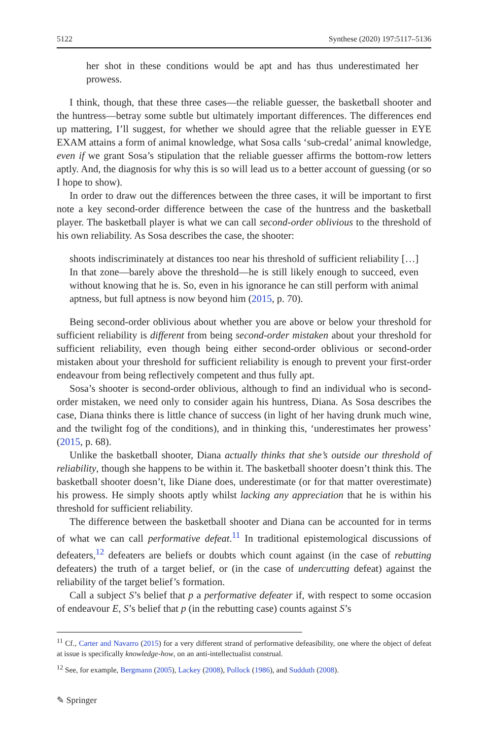5122 Synthese (2020) 197:5117–5136
her shot in these conditions would be apt and has thus underestimated her prowess.
I think, though, that these three cases—the reliable guesser, the basketball shooter and the huntress—betray some subtle but ultimately important differences. The differences end up mattering, I’ll suggest, for whether we should agree that the reliable guesser in EYE EXAM attains a form of animal knowledge, what Sosa calls ‘sub-credal’ animal knowledge, even if we grant Sosa’s stipulation that the reliable guesser affirms the bottom-row letters aptly. And, the diagnosis for why this is so will lead us to a better account of guessing (or so I hope to show).
In order to draw out the differences between the three cases, it will be important to first note a key second-order difference between the case of the huntress and the basketball player. The basketball player is what we can call second-order oblivious to the threshold of his own reliability. As Sosa describes the case, the shooter:
shoots indiscriminately at distances too near his threshold of sufficient reliability […] In that zone—barely above the threshold—he is still likely enough to succeed, even without knowing that he is. So, even in his ignorance he can still perform with animal aptness, but full aptness is now beyond him (2015, p. 70).
Being second-order oblivious about whether you are above or below your threshold for sufficient reliability is different from being second-order mistaken about your threshold for sufficient reliability, even though being either second-order oblivious or second-order mistaken about your threshold for sufficient reliability is enough to prevent your first-order endeavour from being reflectively competent and thus fully apt.
Sosa’s shooter is second-order oblivious, although to find an individual who is second-order mistaken, we need only to consider again his huntress, Diana. As Sosa describes the case, Diana thinks there is little chance of success (in light of her having drunk much wine, and the twilight fog of the conditions), and in thinking this, ‘underestimates her prowess’ (2015, p. 68).
Unlike the basketball shooter, Diana actually thinks that she’s outside our threshold of reliability, though she happens to be within it. The basketball shooter doesn’t think this. The basketball shooter doesn’t, like Diane does, underestimate (or for that matter overestimate) his prowess. He simply shoots aptly whilst lacking any appreciation that he is within his threshold for sufficient reliability.
The difference between the basketball shooter and Diana can be accounted for in terms of what we can call performative defeat.<sup>11</sup> In traditional epistemological discussions of defeaters,<sup>12</sup> defeaters are beliefs or doubts which count against (in the case of rebutting defeaters) the truth of a target belief, or (in the case of undercutting defeat) against the reliability of the target belief’s formation.
Call a subject S’s belief that p a performative defeater if, with respect to some occasion of endeavour E, S’s belief that p (in the rebutting case) counts against S’s
<sup>11</sup> Cf., Carter and Navarro (2015) for a very different strand of performative defeasibility, one where the object of defeat at issue is specifically knowledge-how, on an anti-intellectualist construal.
<sup>12</sup> See, for example, Bergmann (2005), Lackey (2008), Pollock (1986), and Sudduth (2008).
✎ Springer